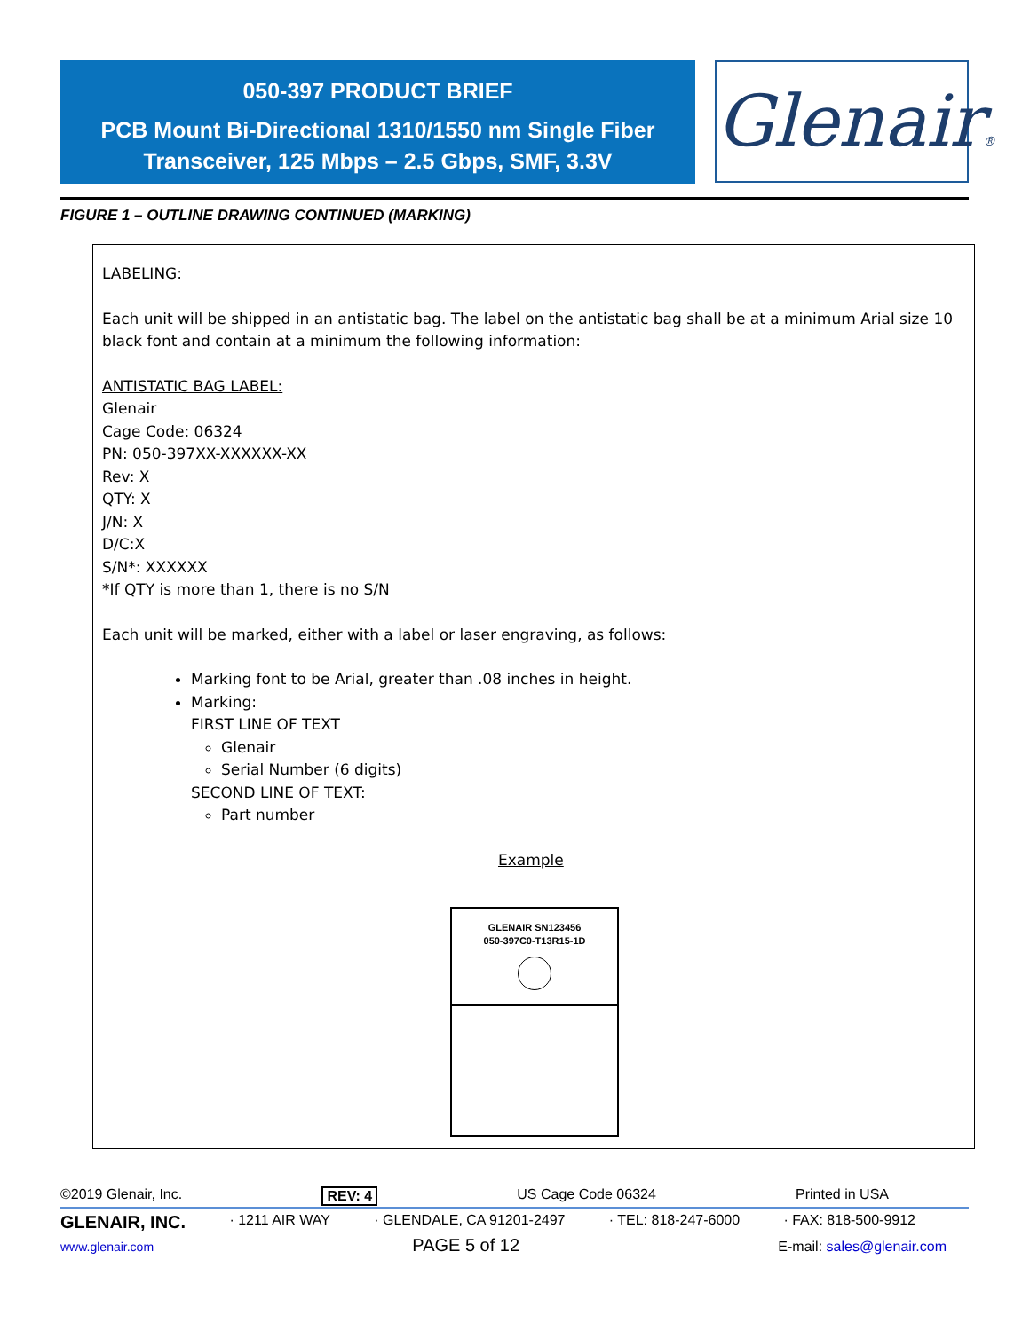050-397 PRODUCT BRIEF
PCB Mount Bi-Directional 1310/1550 nm Single Fiber
Transceiver, 125 Mbps – 2.5 Gbps, SMF, 3.3V
Glenair®
FIGURE 1 – OUTLINE DRAWING CONTINUED (MARKING)
LABELING:
Each unit will be shipped in an antistatic bag. The label on the antistatic bag shall be at a minimum Arial size 10 black font and contain at a minimum the following information:
ANTISTATIC BAG LABEL:
Glenair
Cage Code: 06324
PN: 050-397XX-XXXXXX-XX
Rev: X
QTY: X
J/N: X
D/C:X
S/N*: XXXXXX
*If QTY is more than 1, there is no S/N
Each unit will be marked, either with a label or laser engraving, as follows:
Marking font to be Arial, greater than .08 inches in height.
Marking:
FIRST LINE OF TEXT
Glenair
Serial Number (6 digits)
SECOND LINE OF TEXT:
Part number
Example
GLENAIR SN123456
050-397C0-T13R15-1D
©2019 Glenair, Inc. REV: 4 US Cage Code 06324 Printed in USA
GLENAIR, INC. · 1211 AIR WAY · GLENDALE, CA 91201-2497 · TEL: 818-247-6000 · FAX: 818-500-9912
www.glenair.com PAGE 5 of 12 E-mail: sales@glenair.com